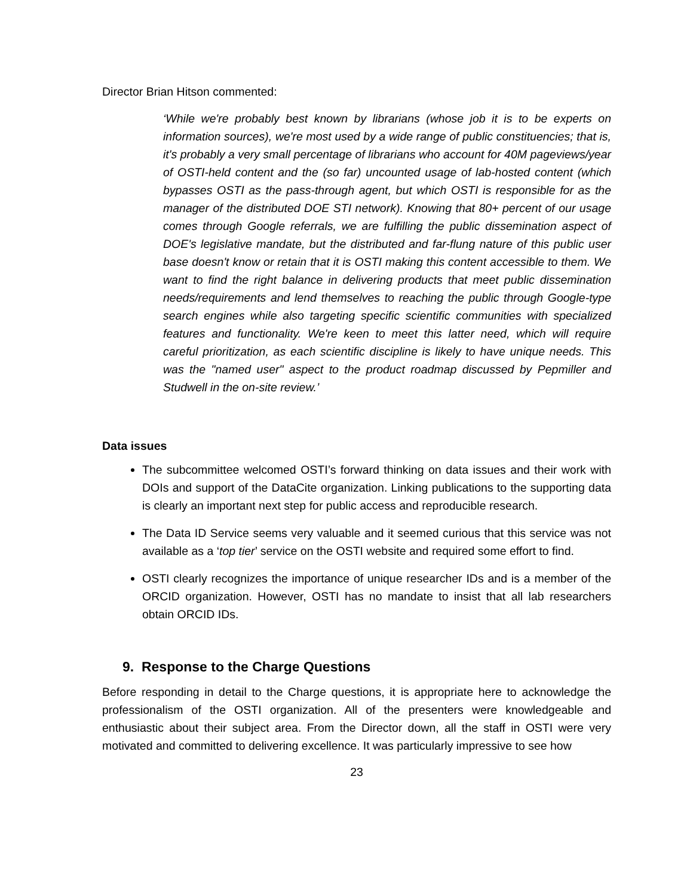Director Brian Hitson commented:
‘While we're probably best known by librarians (whose job it is to be experts on information sources), we're most used by a wide range of public constituencies; that is, it's probably a very small percentage of librarians who account for 40M pageviews/year of OSTI-held content and the (so far) uncounted usage of lab-hosted content (which bypasses OSTI as the pass-through agent, but which OSTI is responsible for as the manager of the distributed DOE STI network). Knowing that 80+ percent of our usage comes through Google referrals, we are fulfilling the public dissemination aspect of DOE's legislative mandate, but the distributed and far-flung nature of this public user base doesn't know or retain that it is OSTI making this content accessible to them. We want to find the right balance in delivering products that meet public dissemination needs/requirements and lend themselves to reaching the public through Google-type search engines while also targeting specific scientific communities with specialized features and functionality. We're keen to meet this latter need, which will require careful prioritization, as each scientific discipline is likely to have unique needs. This was the "named user" aspect to the product roadmap discussed by Pepmiller and Studwell in the on-site review.’
Data issues
The subcommittee welcomed OSTI’s forward thinking on data issues and their work with DOIs and support of the DataCite organization. Linking publications to the supporting data is clearly an important next step for public access and reproducible research.
The Data ID Service seems very valuable and it seemed curious that this service was not available as a ‘top tier’ service on the OSTI website and required some effort to find.
OSTI clearly recognizes the importance of unique researcher IDs and is a member of the ORCID organization. However, OSTI has no mandate to insist that all lab researchers obtain ORCID IDs.
9. Response to the Charge Questions
Before responding in detail to the Charge questions, it is appropriate here to acknowledge the professionalism of the OSTI organization. All of the presenters were knowledgeable and enthusiastic about their subject area. From the Director down, all the staff in OSTI were very motivated and committed to delivering excellence. It was particularly impressive to see how
23